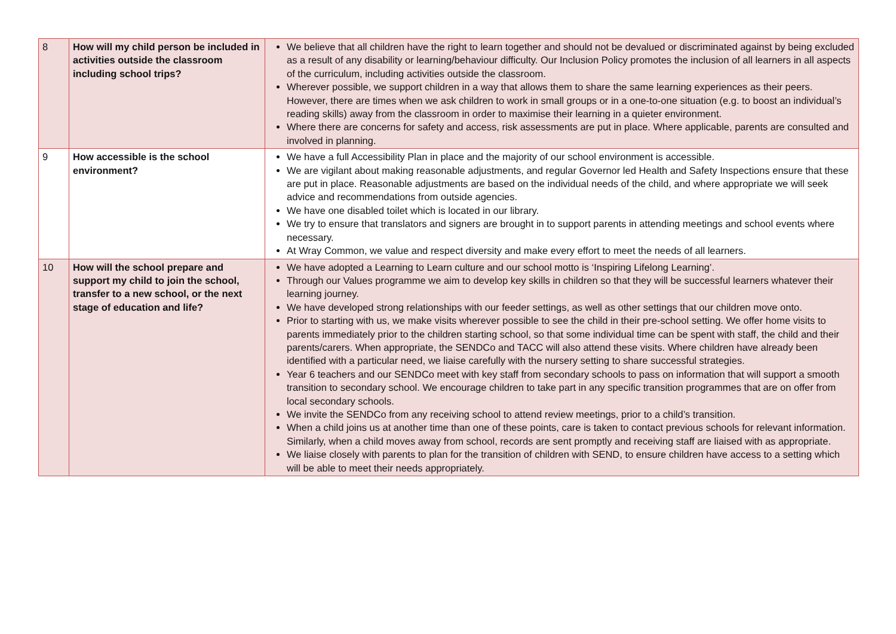| 8 | How will my child person be included in activities outside the classroom including school trips? | We believe that all children have the right to learn together and should not be devalued or discriminated against by being excluded as a result of any disability or learning/behaviour difficulty. Our Inclusion Policy promotes the inclusion of all learners in all aspects of the curriculum, including activities outside the classroom. Wherever possible, we support children in a way that allows them to share the same learning experiences as their peers. However, there are times when we ask children to work in small groups or in a one-to-one situation (e.g. to boost an individual’s reading skills) away from the classroom in order to maximise their learning in a quieter environment. Where there are concerns for safety and access, risk assessments are put in place. Where applicable, parents are consulted and involved in planning. |
| 9 | How accessible is the school environment? | We have a full Accessibility Plan in place and the majority of our school environment is accessible. We are vigilant about making reasonable adjustments, and regular Governor led Health and Safety Inspections ensure that these are put in place. Reasonable adjustments are based on the individual needs of the child, and where appropriate we will seek advice and recommendations from outside agencies. We have one disabled toilet which is located in our library. We try to ensure that translators and signers are brought in to support parents in attending meetings and school events where necessary. At Wray Common, we value and respect diversity and make every effort to meet the needs of all learners. |
| 10 | How will the school prepare and support my child to join the school, transfer to a new school, or the next stage of education and life? | We have adopted a Learning to Learn culture and our school motto is ‘Inspiring Lifelong Learning’. Through our Values programme we aim to develop key skills in children so that they will be successful learners whatever their learning journey. We have developed strong relationships with our feeder settings, as well as other settings that our children move onto. Prior to starting with us, we make visits wherever possible to see the child in their pre-school setting. We offer home visits to parents immediately prior to the children starting school, so that some individual time can be spent with staff, the child and their parents/carers. When appropriate, the SENDCo and TACC will also attend these visits. Where children have already been identified with a particular need, we liaise carefully with the nursery setting to share successful strategies. Year 6 teachers and our SENDCo meet with key staff from secondary schools to pass on information that will support a smooth transition to secondary school. We encourage children to take part in any specific transition programmes that are on offer from local secondary schools. We invite the SENDCo from any receiving school to attend review meetings, prior to a child’s transition. When a child joins us at another time than one of these points, care is taken to contact previous schools for relevant information. Similarly, when a child moves away from school, records are sent promptly and receiving staff are liaised with as appropriate. We liaise closely with parents to plan for the transition of children with SEND, to ensure children have access to a setting which will be able to meet their needs appropriately. |